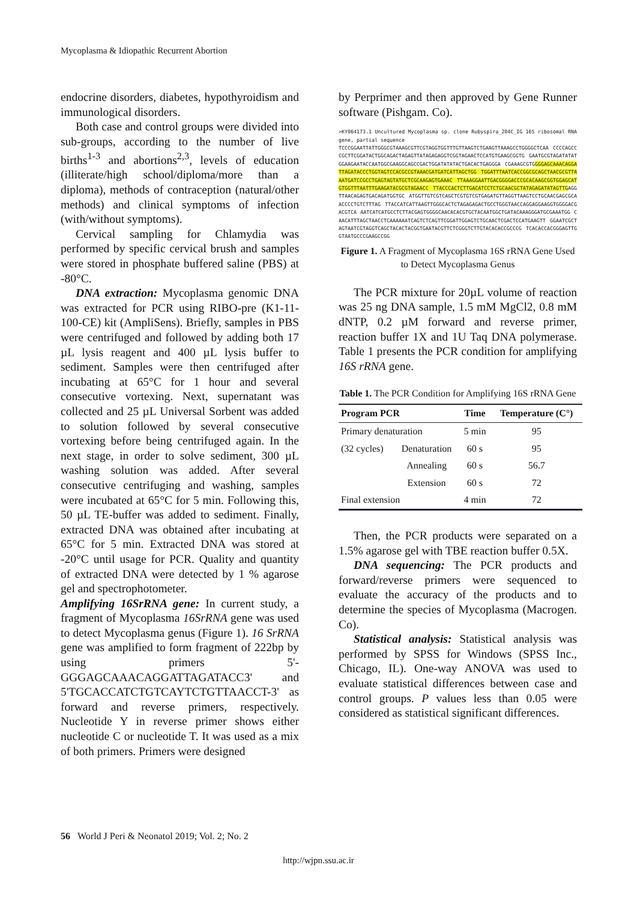Mycoplasma & Idiopathic Recurrent Abortion
endocrine disorders, diabetes, hypothyroidism and immunological disorders.
Both case and control groups were divided into sub-groups, according to the number of live births<sup>1-3</sup> and abortions<sup>2,3</sup>, levels of education (illiterate/high school/diploma/more than a diploma), methods of contraception (natural/other methods) and clinical symptoms of infection (with/without symptoms).
Cervical sampling for Chlamydia was performed by specific cervical brush and samples were stored in phosphate buffered saline (PBS) at -80°C.
DNA extraction: Mycoplasma genomic DNA was extracted for PCR using RIBO-pre (K1-11-100-CE) kit (AmpliSens). Briefly, samples in PBS were centrifuged and followed by adding both 17 µL lysis reagent and 400 µL lysis buffer to sediment. Samples were then centrifuged after incubating at 65°C for 1 hour and several consecutive vortexing. Next, supernatant was collected and 25 µL Universal Sorbent was added to solution followed by several consecutive vortexing before being centrifuged again. In the next stage, in order to solve sediment, 300 µL washing solution was added. After several consecutive centrifuging and washing, samples were incubated at 65°C for 5 min. Following this, 50 µL TE-buffer was added to sediment. Finally, extracted DNA was obtained after incubating at 65°C for 5 min. Extracted DNA was stored at -20°C until usage for PCR. Quality and quantity of extracted DNA were detected by 1 % agarose gel and spectrophotometer.
Amplifying 16SrRNA gene: In current study, a fragment of Mycoplasma 16SrRNA gene was used to detect Mycoplasma genus (Figure 1). 16 SrRNA gene was amplified to form fragment of 222bp by using primers 5'-GGGAGCAAACAGGATTAGATACC3' and 5'TGCACCATCTGTCAYTCTGTTAACCT-3' as forward and reverse primers, respectively. Nucleotide Y in reverse primer shows either nucleotide C or nucleotide T. It was used as a mix of both primers. Primers were designed
by Perprimer and then approved by Gene Runner software (Pishgam. Co).
>KY064173.1 Uncultured Mycoplasma sp. clone Rubyspira_204C_IG 16S ribosomal RNA gene, partial sequence
TCCCGGAATTATTGGGCGTAAAGCGTTCGTAGGTGGTTTGTTAAGTCTGAAGTTAAAGCCTGGGGCTCAA CCCCAGCCCGCTTCGGATACTGGCAGACTAGAGTTATAGAGAGGTCGGTAGAACTCCATGTGAAGCGGTG GAATGCGTAGATATATGGAAGAATACCAATGGCGAAGGCAGCCGACTGGATATATACTGACACTGAGGGA CGAAAGCGTGGGGAGCAAACAGGATTAGATACC CTGGTAGTCCACGCCGTAAACGATGATCATTAGCTGG TGGATTTAATCACCGGCGCAGCTAACGCGTTAAATGATCCGCCTGAGTAGTATGCTCGCAAGAGTGAAAC TTAAAGGAATTGACGGGGACCCGCACAAGCGGTGGAGCATGTGGTTTAATTTGAAGATACGCGTAGAACC TTACCCACTCTTGACATCCTCTGCAACGCTATAGAGATATAGTTGAGGTTAACAGAGTGACAGATGGTGC ATGGTTGTCGTCAGCTCGTGTCGTGAGATGTTAGGTTAAGTCCTGCAACGAGCGCAACCCCTGTCTTTAG TTACCATCATTAAGTTGGGCACTCTAGAGAGACTGCCTGGGTAACCAGGAGGAAGGTGGGGACGACGTCA AATCATCATGCCTCTTACGAGTGGGGCAACACACGTGCTACAATGGCTGATACAAAGGGATGCGAAATGG CAACATTTAGCTAACCTCAAAAAATCAGTCTCAGTTCGGATTGGAGTCTGCAACTCGACTCCATGAAGTT GGAATCGCTAGTAATCGTAGGTCAGCTACACTACGGTGAATACGTTCTCGGGTCTTGTACACACCGCCCG TCACACCACGGGAGTTGGTAATGCCCGAAGCCGG
Figure 1. A Fragment of Mycoplasma 16S rRNA Gene Used to Detect Mycoplasma Genus
The PCR mixture for 20µL volume of reaction was 25 ng DNA sample, 1.5 mM MgCl2, 0.8 mM dNTP, 0.2 µM forward and reverse primer, reaction buffer 1X and 1U Taq DNA polymerase. Table 1 presents the PCR condition for amplifying 16S rRNA gene.
Table 1. The PCR Condition for Amplifying 16S rRNA Gene
| Program PCR | | Time | Temperature (C°) |
| --- | --- | --- | --- |
| Primary denaturation | | 5 min | 95 |
| (32 cycles) | Denaturation | 60 s | 95 |
| | Annealing | 60 s | 56.7 |
| | Extension | 60 s | 72 |
| Final extension | | 4 min | 72 |
Then, the PCR products were separated on a 1.5% agarose gel with TBE reaction buffer 0.5X.
DNA sequencing: The PCR products and forward/reverse primers were sequenced to evaluate the accuracy of the products and to determine the species of Mycoplasma (Macrogen. Co).
Statistical analysis: Statistical analysis was performed by SPSS for Windows (SPSS Inc., Chicago, IL). One-way ANOVA was used to evaluate statistical differences between case and control groups. P values less than 0.05 were considered as statistical significant differences.
56 World J Peri & Neonatol 2019; Vol. 2; No. 2
http://wjpn.ssu.ac.ir